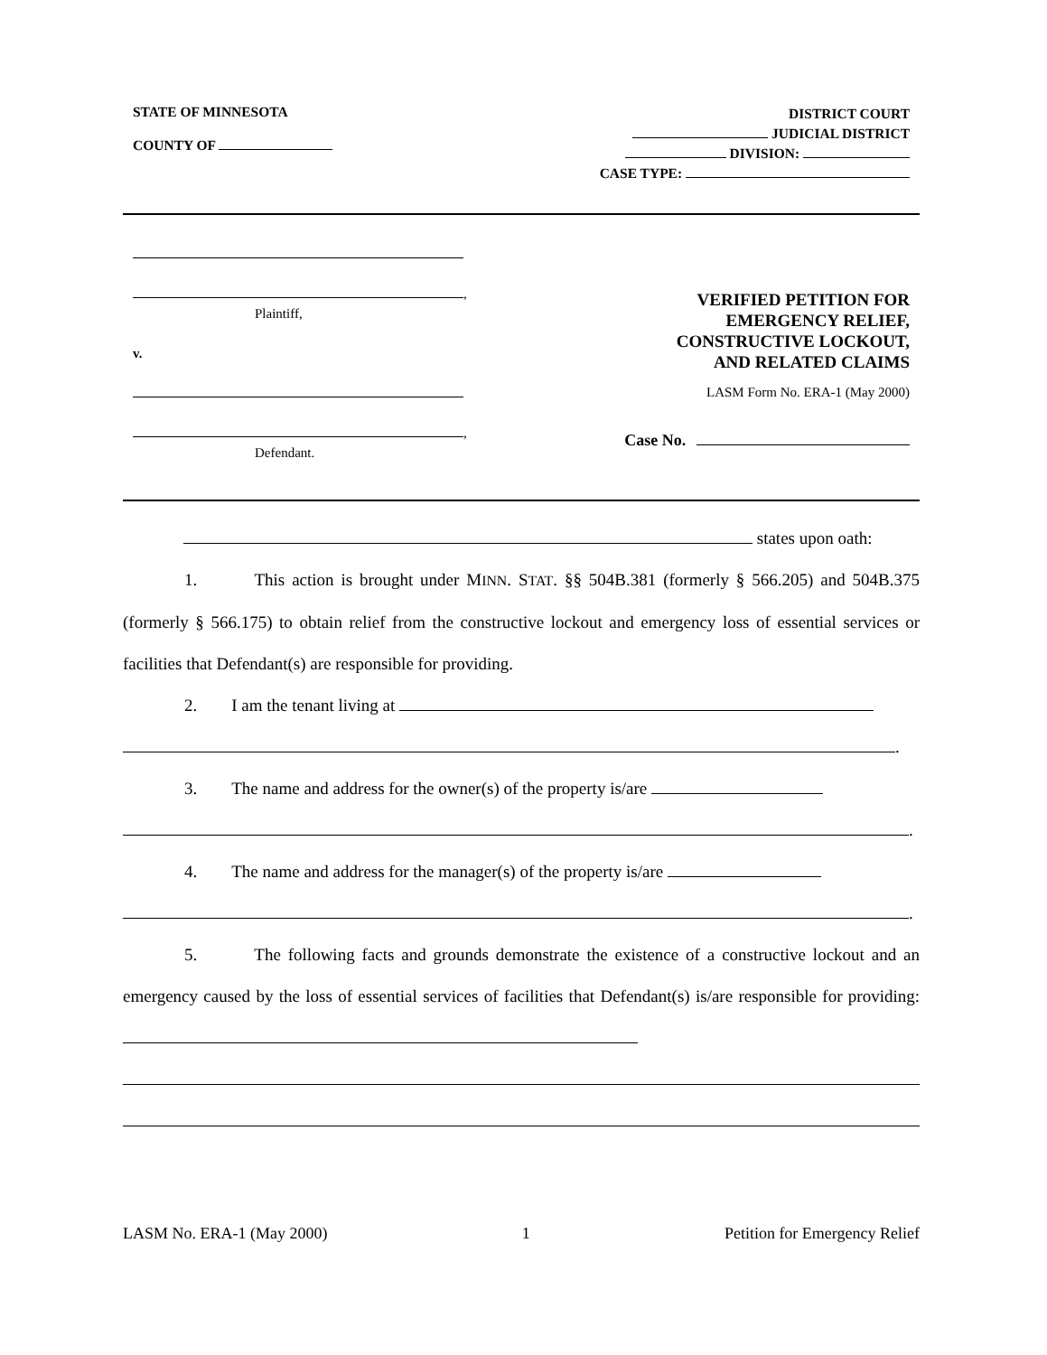STATE OF MINNESOTA
COUNTY OF
DISTRICT COURT
JUDICIAL DISTRICT
DIVISION:
CASE TYPE:
,
Plaintiff,
v.
,
Defendant.
VERIFIED PETITION FOR
EMERGENCY RELIEF,
CONSTRUCTIVE LOCKOUT,
AND RELATED CLAIMS
LASM Form No. ERA-1 (May 2000)
Case No.
states upon oath:
1. This action is brought under MINN. STAT. §§ 504B.381 (formerly § 566.205) and 504B.375 (formerly § 566.175) to obtain relief from the constructive lockout and emergency loss of essential services or facilities that Defendant(s) are responsible for providing.
2. I am the tenant living at
.
3. The name and address for the owner(s) of the property is/are
.
4. The name and address for the manager(s) of the property is/are
.
5. The following facts and grounds demonstrate the existence of a constructive lockout and an emergency caused by the loss of essential services of facilities that Defendant(s) is/are responsible for providing:
LASM No. ERA-1 (May 2000) 1 Petition for Emergency Relief